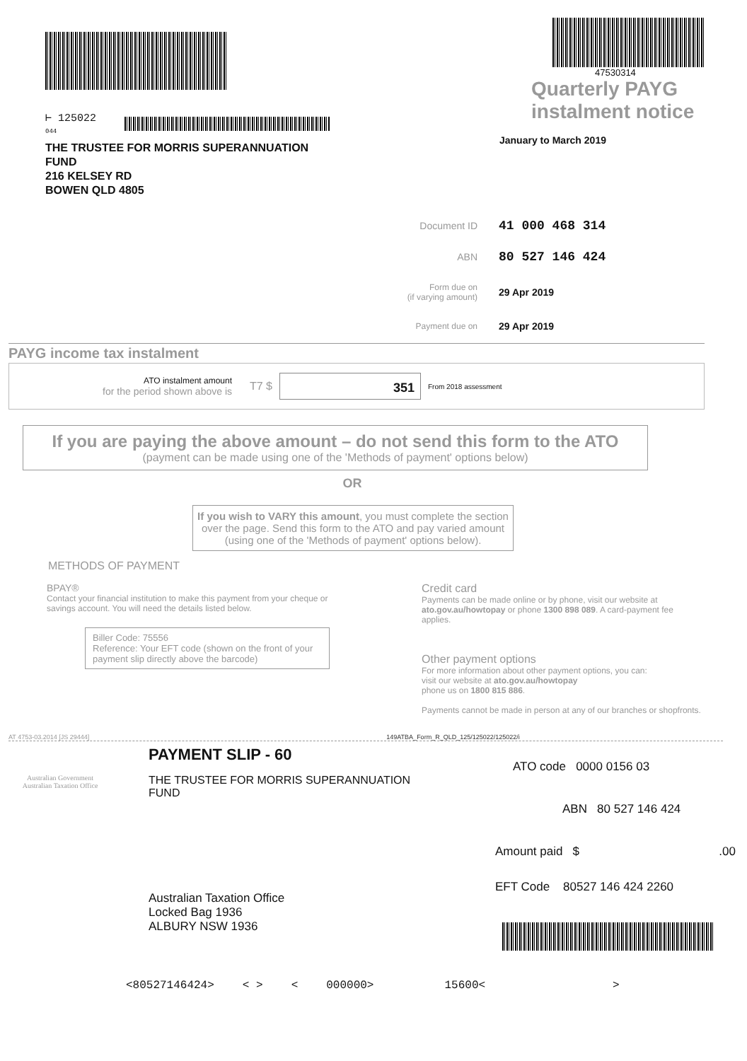⊢ 125022
044
THE TRUSTEE FOR MORRIS SUPERANNUATION
FUND
216 KELSEY RD
BOWEN QLD 4805
47530314
Quarterly PAYG
instalment notice
January to March 2019
Document ID 41 000 468 314
ABN 80 527 146 424
Form due on
(if varying amount) 29 Apr 2019
Payment due on 29 Apr 2019
PAYG income tax instalment
ATO instalment amount
for the period shown above is
T7 $
351
From 2018 assessment
If you are paying the above amount – do not send this form to the ATO
(payment can be made using one of the 'Methods of payment' options below)
OR
If you wish to VARY this amount, you must complete the section over the page. Send this form to the ATO and pay varied amount (using one of the 'Methods of payment' options below).
METHODS OF PAYMENT
BPAY®
Contact your financial institution to make this payment from your cheque or savings account. You will need the details listed below.
Biller Code: 75556
Reference: Your EFT code (shown on the front of your payment slip directly above the barcode)
Credit card
Payments can be made online or by phone, visit our website at ato.gov.au/howtopay or phone 1300 898 089. A card-payment fee applies.
Other payment options
For more information about other payment options, you can:
visit our website at ato.gov.au/howtopay
phone us on 1800 815 886.
Payments cannot be made in person at any of our branches or shopfronts.
AT 4753-03.2014 [JS 29444] 149ATBA_Form_R_QLD_125/125022/125022/i
Australian Government
Australian Taxation Office
PAYMENT SLIP - 60
THE TRUSTEE FOR MORRIS SUPERANNUATION
FUND
Australian Taxation Office
Locked Bag 1936
ALBURY NSW 1936
ATO code 0000 0156 03
ABN 80 527 146 424
Amount paid $.00
EFT Code 80527 146 424 2260
<80527146424> < > < 000000> 15600< >